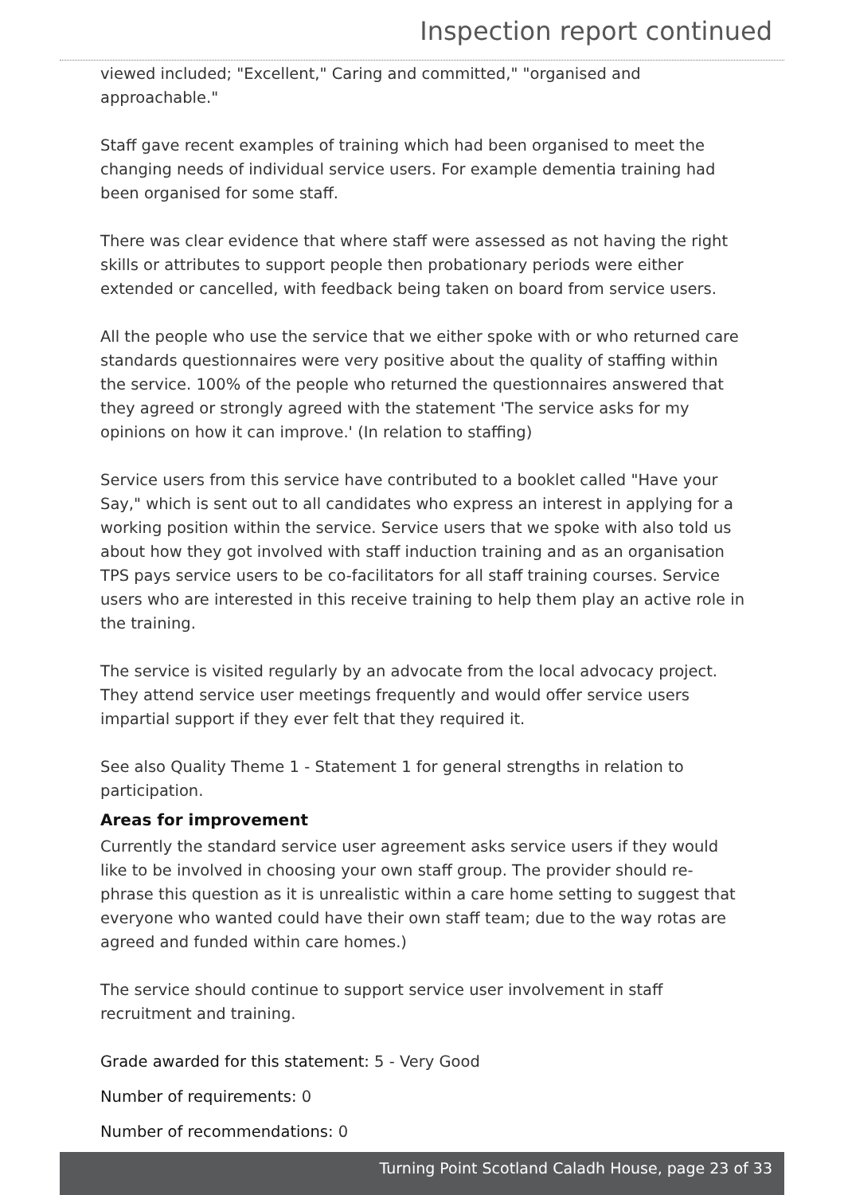Inspection report continued
viewed included; "Excellent," Caring and committed," "organised and approachable."
Staff gave recent examples of training which had been organised to meet the changing needs of individual service users. For example dementia training had been organised for some staff.
There was clear evidence that where staff were assessed as not having the right skills or attributes to support people then probationary periods were either extended or cancelled, with feedback being taken on board from service users.
All the people who use the service that we either spoke with or who returned care standards questionnaires were very positive about the quality of staffing within the service. 100% of the people who returned the questionnaires answered that they agreed or strongly agreed with the statement 'The service asks for my opinions on how it can improve.' (In relation to staffing)
Service users from this service have contributed to a booklet called "Have your Say," which is sent out to all candidates who express an interest in applying for a working position within the service. Service users that we spoke with also told us about how they got involved with staff induction training and as an organisation TPS pays service users to be co-facilitators for all staff training courses. Service users who are interested in this receive training to help them play an active role in the training.
The service is visited regularly by an advocate from the local advocacy project. They attend service user meetings frequently and would offer service users impartial support if they ever felt that they required it.
See also Quality Theme 1 - Statement 1 for general strengths in relation to participation.
Areas for improvement
Currently the standard service user agreement asks service users if they would like to be involved in choosing your own staff group. The provider should re-phrase this question as it is unrealistic within a care home setting to suggest that everyone who wanted could have their own staff team; due to the way rotas are agreed and funded within care homes.)
The service should continue to support service user involvement in staff recruitment and training.
Grade awarded for this statement: 5 - Very Good
Number of requirements: 0
Number of recommendations: 0
Turning Point Scotland Caladh House, page 23 of 33